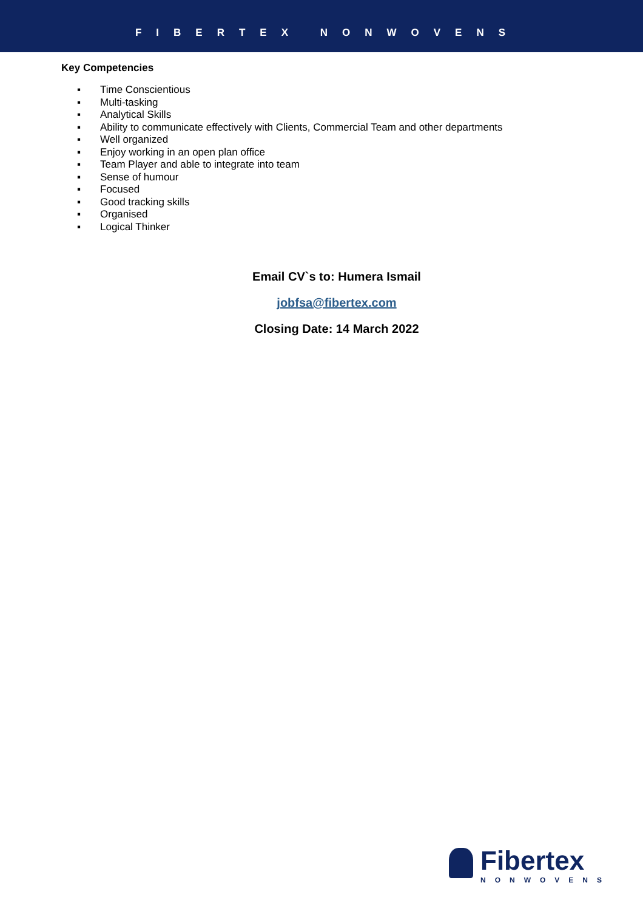FIBERTEX NONWOVENS
Key Competencies
▪ Time Conscientious
▪ Multi-tasking
▪ Analytical Skills
▪ Ability to communicate effectively with Clients, Commercial Team and other departments
▪ Well organized
▪ Enjoy working in an open plan office
▪ Team Player and able to integrate into team
▪ Sense of humour
▪ Focused
▪ Good tracking skills
▪ Organised
▪ Logical Thinker
Email CV`s to: Humera Ismail
jobfsa@fibertex.com
Closing Date: 14 March 2022
Fibertex
NONWOVENS